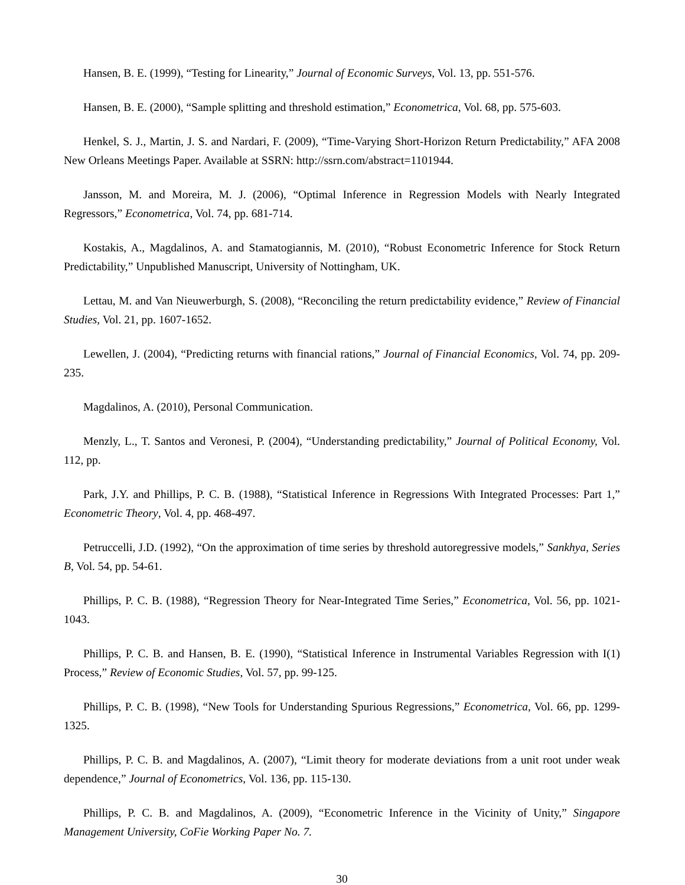Hansen, B. E. (1999), “Testing for Linearity,” Journal of Economic Surveys, Vol. 13, pp. 551-576.
Hansen, B. E. (2000), “Sample splitting and threshold estimation,” Econometrica, Vol. 68, pp. 575-603.
Henkel, S. J., Martin, J. S. and Nardari, F. (2009), “Time-Varying Short-Horizon Return Predictability,” AFA 2008 New Orleans Meetings Paper. Available at SSRN: http://ssrn.com/abstract=1101944.
Jansson, M. and Moreira, M. J. (2006), “Optimal Inference in Regression Models with Nearly Integrated Regressors,” Econometrica, Vol. 74, pp. 681-714.
Kostakis, A., Magdalinos, A. and Stamatogiannis, M. (2010), “Robust Econometric Inference for Stock Return Predictability,” Unpublished Manuscript, University of Nottingham, UK.
Lettau, M. and Van Nieuwerburgh, S. (2008), “Reconciling the return predictability evidence,” Review of Financial Studies, Vol. 21, pp. 1607-1652.
Lewellen, J. (2004), “Predicting returns with financial rations,” Journal of Financial Economics, Vol. 74, pp. 209-235.
Magdalinos, A. (2010), Personal Communication.
Menzly, L., T. Santos and Veronesi, P. (2004), “Understanding predictability,” Journal of Political Economy, Vol. 112, pp.
Park, J.Y. and Phillips, P. C. B. (1988), “Statistical Inference in Regressions With Integrated Processes: Part 1,” Econometric Theory, Vol. 4, pp. 468-497.
Petruccelli, J.D. (1992), “On the approximation of time series by threshold autoregressive models,” Sankhya, Series B, Vol. 54, pp. 54-61.
Phillips, P. C. B. (1988), “Regression Theory for Near-Integrated Time Series,” Econometrica, Vol. 56, pp. 1021-1043.
Phillips, P. C. B. and Hansen, B. E. (1990), “Statistical Inference in Instrumental Variables Regression with I(1) Process,” Review of Economic Studies, Vol. 57, pp. 99-125.
Phillips, P. C. B. (1998), “New Tools for Understanding Spurious Regressions,” Econometrica, Vol. 66, pp. 1299-1325.
Phillips, P. C. B. and Magdalinos, A. (2007), “Limit theory for moderate deviations from a unit root under weak dependence,” Journal of Econometrics, Vol. 136, pp. 115-130.
Phillips, P. C. B. and Magdalinos, A. (2009), “Econometric Inference in the Vicinity of Unity,” Singapore Management University, CoFie Working Paper No. 7.
30